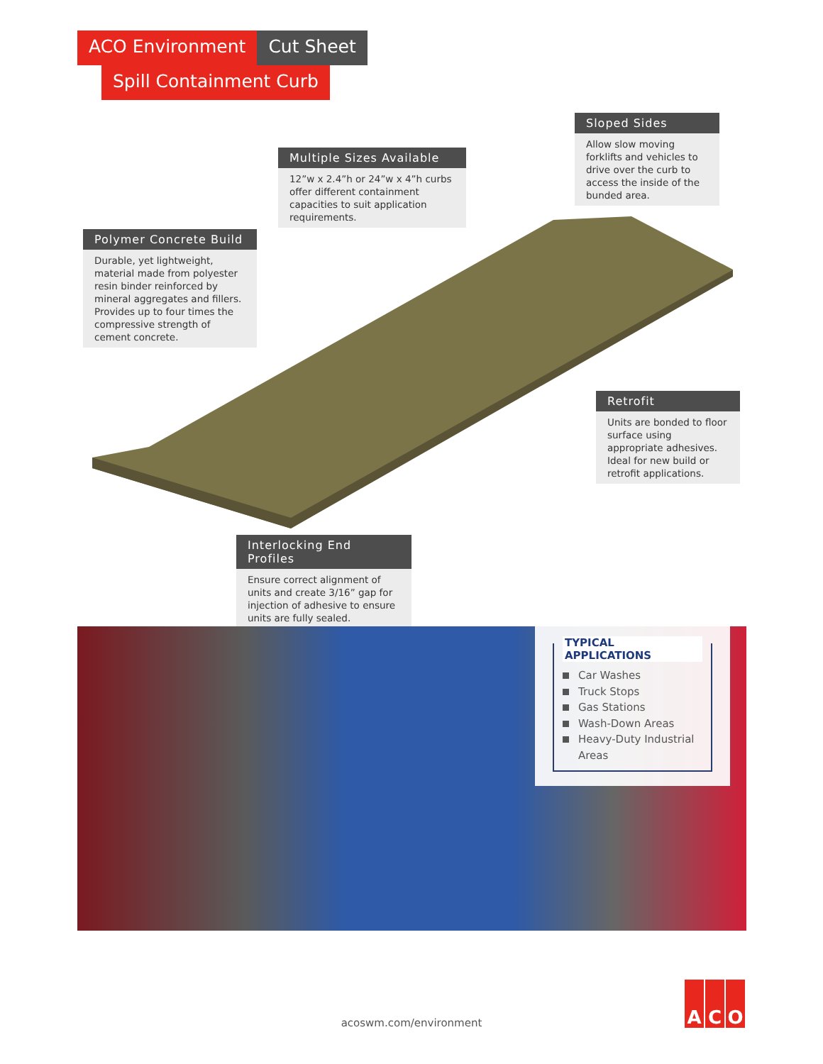ACO Environment Cut Sheet
Spill Containment Curb
Sloped Sides
Allow slow moving forklifts and vehicles to drive over the curb to access the inside of the bunded area.
Multiple Sizes Available
12”w x 2.4”h or 24”w x 4”h curbs offer different containment capacities to suit application requirements.
Polymer Concrete Build
Durable, yet lightweight, material made from polyester resin binder reinforced by mineral aggregates and fillers. Provides up to four times the compressive strength of cement concrete.
Retrofit
Units are bonded to floor surface using appropriate adhesives. Ideal for new build or retrofit applications.
Interlocking End Profiles
Ensure correct alignment of units and create 3/16” gap for injection of adhesive to ensure units are fully sealed.
TYPICAL APPLICATIONS
Car Washes
Truck Stops
Gas Stations
Wash-Down Areas
Heavy-Duty Industrial Areas
acoswm.com/environment
A C O